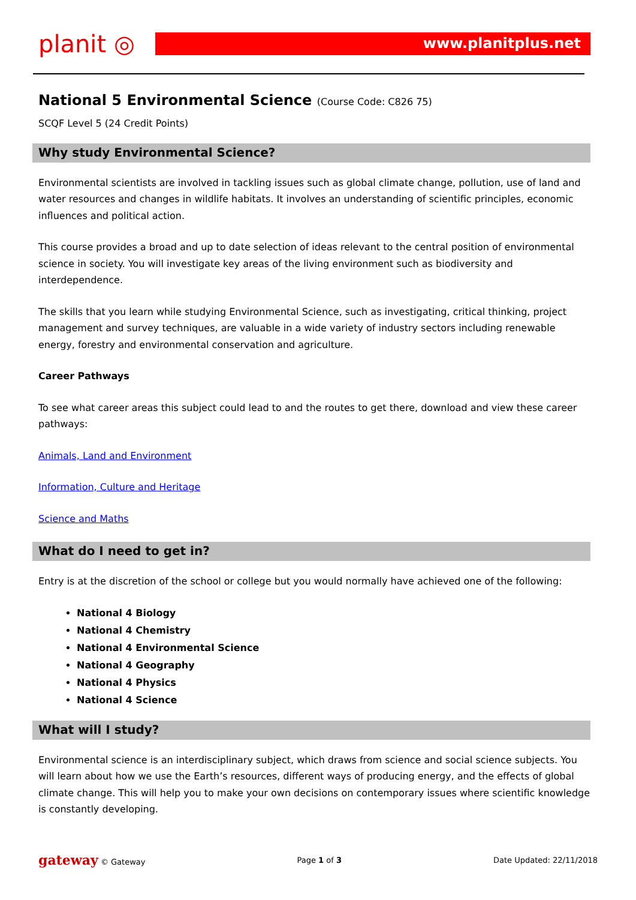planit ◎
www.planitplus.net
National 5 Environmental Science (Course Code: C826 75)
SCQF Level 5 (24 Credit Points)
Why study Environmental Science?
Environmental scientists are involved in tackling issues such as global climate change, pollution, use of land and water resources and changes in wildlife habitats. It involves an understanding of scientific principles, economic influences and political action.
This course provides a broad and up to date selection of ideas relevant to the central position of environmental science in society. You will investigate key areas of the living environment such as biodiversity and interdependence.
The skills that you learn while studying Environmental Science, such as investigating, critical thinking, project management and survey techniques, are valuable in a wide variety of industry sectors including renewable energy, forestry and environmental conservation and agriculture.
Career Pathways
To see what career areas this subject could lead to and the routes to get there, download and view these career pathways:
Animals, Land and Environment
Information, Culture and Heritage
Science and Maths
What do I need to get in?
Entry is at the discretion of the school or college but you would normally have achieved one of the following:
National 4 Biology
National 4 Chemistry
National 4 Environmental Science
National 4 Geography
National 4 Physics
National 4 Science
What will I study?
Environmental science is an interdisciplinary subject, which draws from science and social science subjects. You will learn about how we use the Earth’s resources, different ways of producing energy, and the effects of global climate change. This will help you to make your own decisions on contemporary issues where scientific knowledge is constantly developing.
gateway © Gateway Page 1 of 3 Date Updated: 22/11/2018